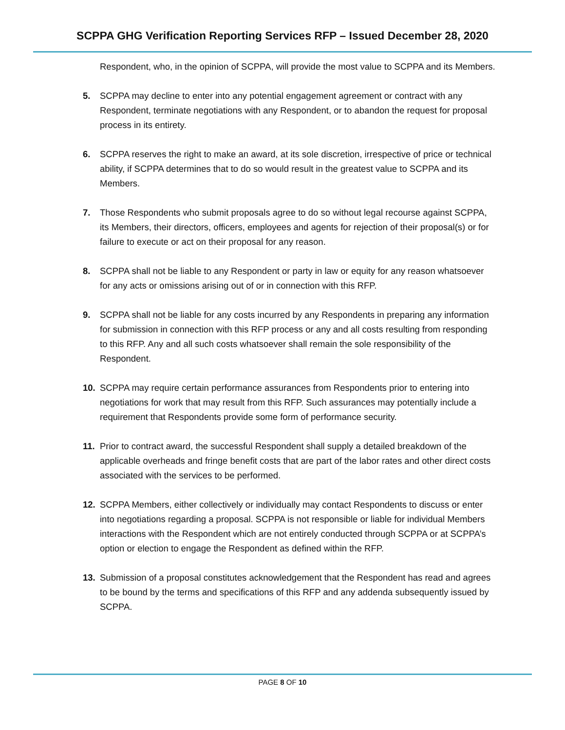SCPPA GHG Verification Reporting Services RFP – Issued December 28, 2020
Respondent, who, in the opinion of SCPPA, will provide the most value to SCPPA and its Members.
5. SCPPA may decline to enter into any potential engagement agreement or contract with any Respondent, terminate negotiations with any Respondent, or to abandon the request for proposal process in its entirety.
6. SCPPA reserves the right to make an award, at its sole discretion, irrespective of price or technical ability, if SCPPA determines that to do so would result in the greatest value to SCPPA and its Members.
7. Those Respondents who submit proposals agree to do so without legal recourse against SCPPA, its Members, their directors, officers, employees and agents for rejection of their proposal(s) or for failure to execute or act on their proposal for any reason.
8. SCPPA shall not be liable to any Respondent or party in law or equity for any reason whatsoever for any acts or omissions arising out of or in connection with this RFP.
9. SCPPA shall not be liable for any costs incurred by any Respondents in preparing any information for submission in connection with this RFP process or any and all costs resulting from responding to this RFP. Any and all such costs whatsoever shall remain the sole responsibility of the Respondent.
10. SCPPA may require certain performance assurances from Respondents prior to entering into negotiations for work that may result from this RFP. Such assurances may potentially include a requirement that Respondents provide some form of performance security.
11. Prior to contract award, the successful Respondent shall supply a detailed breakdown of the applicable overheads and fringe benefit costs that are part of the labor rates and other direct costs associated with the services to be performed.
12. SCPPA Members, either collectively or individually may contact Respondents to discuss or enter into negotiations regarding a proposal. SCPPA is not responsible or liable for individual Members interactions with the Respondent which are not entirely conducted through SCPPA or at SCPPA’s option or election to engage the Respondent as defined within the RFP.
13. Submission of a proposal constitutes acknowledgement that the Respondent has read and agrees to be bound by the terms and specifications of this RFP and any addenda subsequently issued by SCPPA.
PAGE 8 OF 10